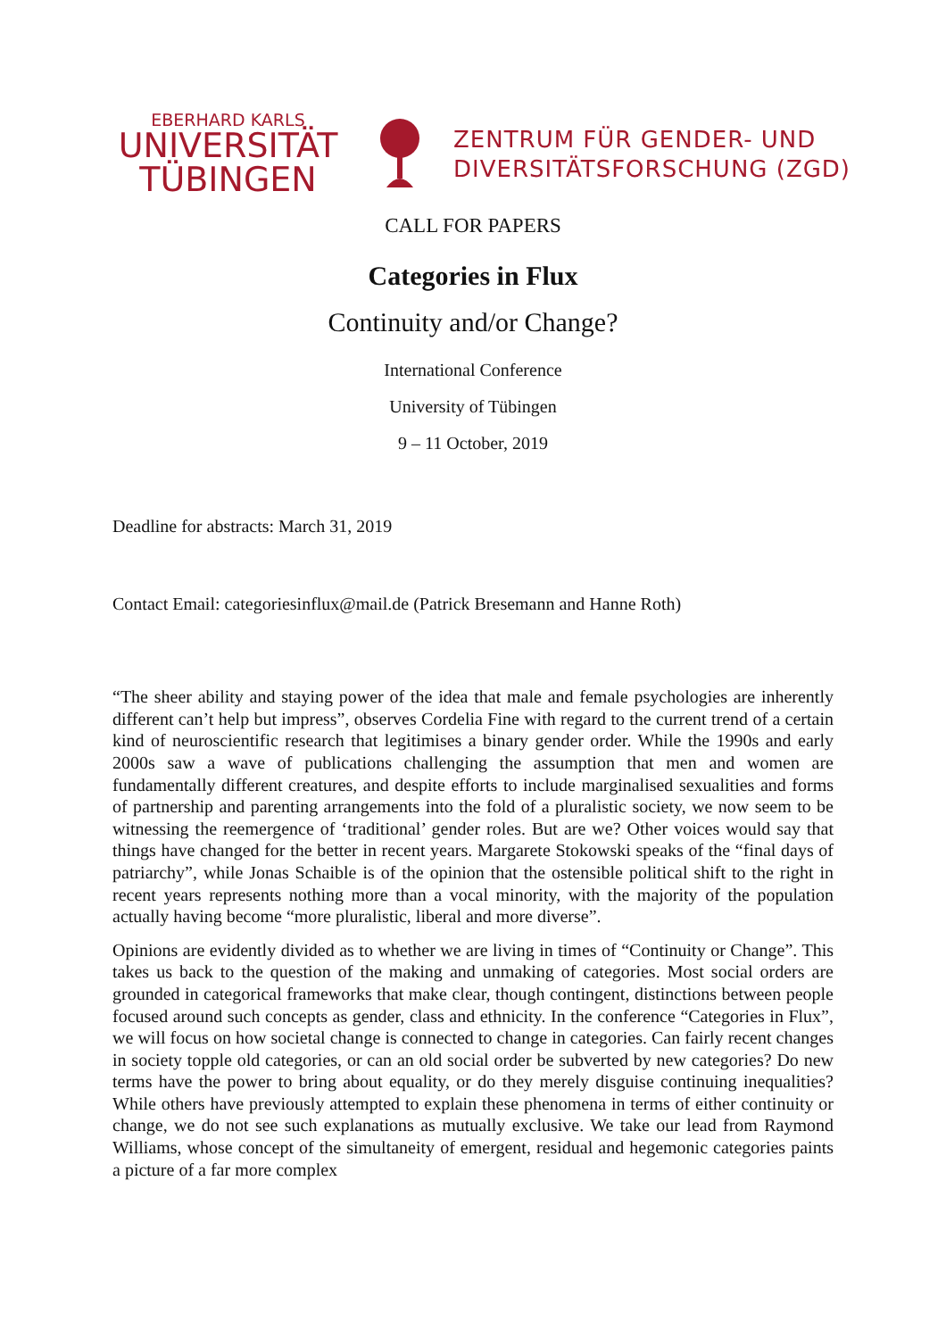EBERHARD KARLS
UNIVERSITÄT
TÜBINGEN
ZENTRUM FÜR GENDER- UND
DIVERSITÄTSFORSCHUNG (ZGD)
CALL FOR PAPERS
Categories in Flux
Continuity and/or Change?
International Conference
University of Tübingen
9 – 11 October, 2019
Deadline for abstracts: March 31, 2019
Contact Email: categoriesinflux@mail.de (Patrick Bresemann and Hanne Roth)
“The sheer ability and staying power of the idea that male and female psychologies are inherently different can’t help but impress”, observes Cordelia Fine with regard to the current trend of a certain kind of neuroscientific research that legitimises a binary gender order. While the 1990s and early 2000s saw a wave of publications challenging the assumption that men and women are fundamentally different creatures, and despite efforts to include marginalised sexualities and forms of partnership and parenting arrangements into the fold of a pluralistic society, we now seem to be witnessing the reemergence of ‘traditional’ gender roles. But are we? Other voices would say that things have changed for the better in recent years. Margarete Stokowski speaks of the “final days of patriarchy”, while Jonas Schaible is of the opinion that the ostensible political shift to the right in recent years represents nothing more than a vocal minority, with the majority of the population actually having become “more pluralistic, liberal and more diverse”.
Opinions are evidently divided as to whether we are living in times of “Continuity or Change”. This takes us back to the question of the making and unmaking of categories. Most social orders are grounded in categorical frameworks that make clear, though contingent, distinctions between people focused around such concepts as gender, class and ethnicity. In the conference “Categories in Flux”, we will focus on how societal change is connected to change in categories. Can fairly recent changes in society topple old categories, or can an old social order be subverted by new categories? Do new terms have the power to bring about equality, or do they merely disguise continuing inequalities? While others have previously attempted to explain these phenomena in terms of either continuity or change, we do not see such explanations as mutually exclusive. We take our lead from Raymond Williams, whose concept of the simultaneity of emergent, residual and hegemonic categories paints a picture of a far more complex